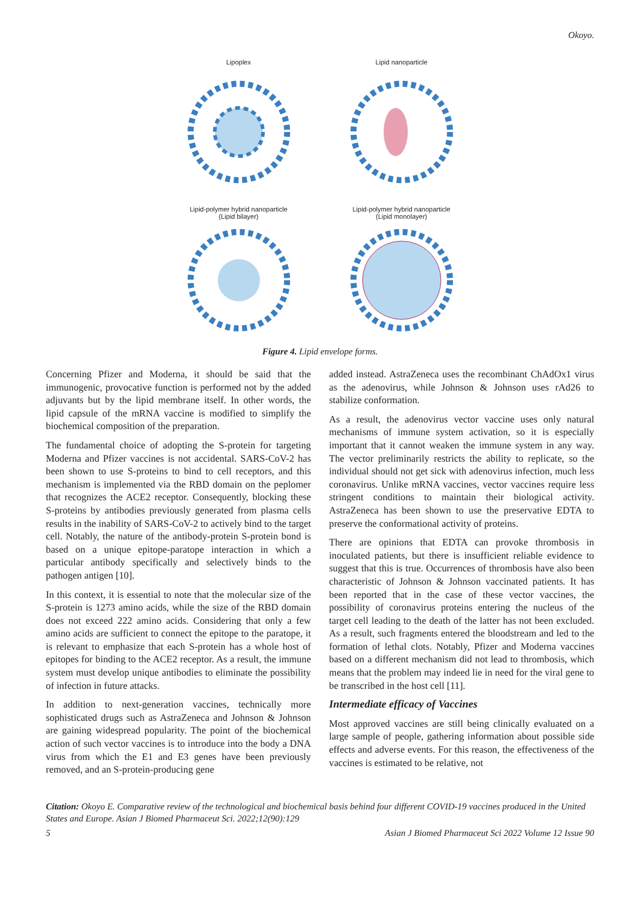Okoyo.
Lipoplex
Lipid nanoparticle
Lipid-polymer hybrid nanoparticle
(Lipid bilayer)
Lipid-polymer hybrid nanoparticle
(Lipid monolayer)
Figure 4. Lipid envelope forms.
Concerning Pfizer and Moderna, it should be said that the immunogenic, provocative function is performed not by the added adjuvants but by the lipid membrane itself. In other words, the lipid capsule of the mRNA vaccine is modified to simplify the biochemical composition of the preparation.
The fundamental choice of adopting the S-protein for targeting Moderna and Pfizer vaccines is not accidental. SARS-CoV-2 has been shown to use S-proteins to bind to cell receptors, and this mechanism is implemented via the RBD domain on the peplomer that recognizes the ACE2 receptor. Consequently, blocking these S-proteins by antibodies previously generated from plasma cells results in the inability of SARS-CoV-2 to actively bind to the target cell. Notably, the nature of the antibody-protein S-protein bond is based on a unique epitope-paratope interaction in which a particular antibody specifically and selectively binds to the pathogen antigen [10].
In this context, it is essential to note that the molecular size of the S-protein is 1273 amino acids, while the size of the RBD domain does not exceed 222 amino acids. Considering that only a few amino acids are sufficient to connect the epitope to the paratope, it is relevant to emphasize that each S-protein has a whole host of epitopes for binding to the ACE2 receptor. As a result, the immune system must develop unique antibodies to eliminate the possibility of infection in future attacks.
In addition to next-generation vaccines, technically more sophisticated drugs such as AstraZeneca and Johnson & Johnson are gaining widespread popularity. The point of the biochemical action of such vector vaccines is to introduce into the body a DNA virus from which the E1 and E3 genes have been previously removed, and an S-protein-producing gene
added instead. AstraZeneca uses the recombinant ChAdOx1 virus as the adenovirus, while Johnson & Johnson uses rAd26 to stabilize conformation.
As a result, the adenovirus vector vaccine uses only natural mechanisms of immune system activation, so it is especially important that it cannot weaken the immune system in any way. The vector preliminarily restricts the ability to replicate, so the individual should not get sick with adenovirus infection, much less coronavirus. Unlike mRNA vaccines, vector vaccines require less stringent conditions to maintain their biological activity. AstraZeneca has been shown to use the preservative EDTA to preserve the conformational activity of proteins.
There are opinions that EDTA can provoke thrombosis in inoculated patients, but there is insufficient reliable evidence to suggest that this is true. Occurrences of thrombosis have also been characteristic of Johnson & Johnson vaccinated patients. It has been reported that in the case of these vector vaccines, the possibility of coronavirus proteins entering the nucleus of the target cell leading to the death of the latter has not been excluded. As a result, such fragments entered the bloodstream and led to the formation of lethal clots. Notably, Pfizer and Moderna vaccines based on a different mechanism did not lead to thrombosis, which means that the problem may indeed lie in need for the viral gene to be transcribed in the host cell [11].
Intermediate efficacy of Vaccines
Most approved vaccines are still being clinically evaluated on a large sample of people, gathering information about possible side effects and adverse events. For this reason, the effectiveness of the vaccines is estimated to be relative, not
Citation: Okoyo E. Comparative review of the technological and biochemical basis behind four different COVID-19 vaccines produced in the United States and Europe. Asian J Biomed Pharmaceut Sci. 2022;12(90):129
5 Asian J Biomed Pharmaceut Sci 2022 Volume 12 Issue 90